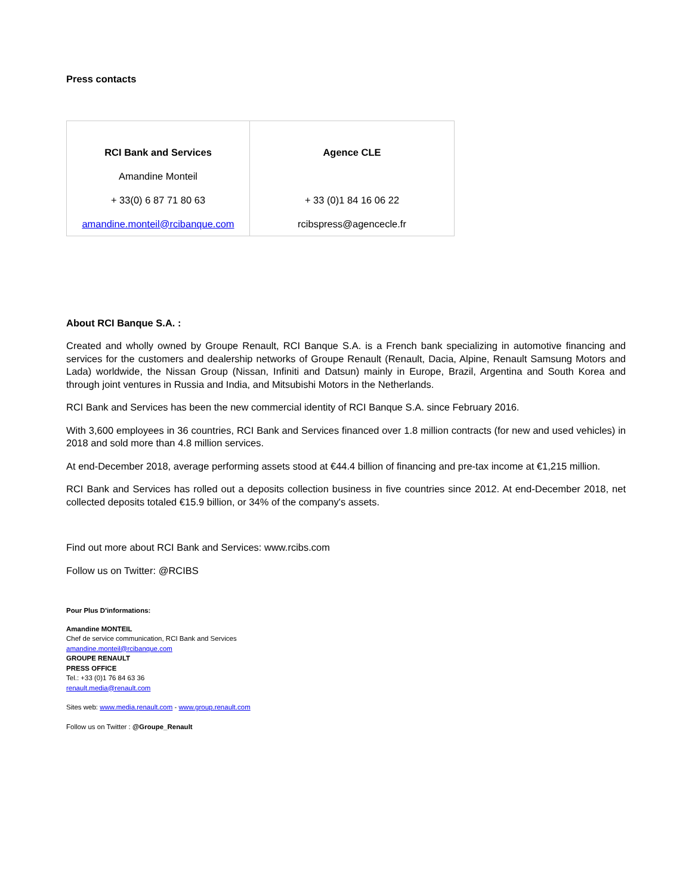Press contacts
| RCI Bank and Services Amandine Monteil + 33(0) 6 87 71 80 63 amandine.monteil@rcibanque.com | Agence CLE + 33 (0)1 84 16 06 22 rcibspress@agencecle.fr |
About RCI Banque S.A. :
Created and wholly owned by Groupe Renault, RCI Banque S.A. is a French bank specializing in automotive financing and services for the customers and dealership networks of Groupe Renault (Renault, Dacia, Alpine, Renault Samsung Motors and Lada) worldwide, the Nissan Group (Nissan, Infiniti and Datsun) mainly in Europe, Brazil, Argentina and South Korea and through joint ventures in Russia and India, and Mitsubishi Motors in the Netherlands.
RCI Bank and Services has been the new commercial identity of RCI Banque S.A. since February 2016.
With 3,600 employees in 36 countries, RCI Bank and Services financed over 1.8 million contracts (for new and used vehicles) in 2018 and sold more than 4.8 million services.
At end-December 2018, average performing assets stood at €44.4 billion of financing and pre-tax income at €1,215 million.
RCI Bank and Services has rolled out a deposits collection business in five countries since 2012. At end-December 2018, net collected deposits totaled €15.9 billion, or 34% of the company's assets.
Find out more about RCI Bank and Services: www.rcibs.com
Follow us on Twitter: @RCIBS
Pour Plus D'informations:
Amandine MONTEIL
Chef de service communication, RCI Bank and Services
amandine.monteil@rcibanque.com
GROUPE RENAULT
PRESS OFFICE
Tel.: +33 (0)1 76 84 63 36
renault.media@renault.com
Sites web: www.media.renault.com - www.group.renault.com
Follow us on Twitter : @Groupe_Renault